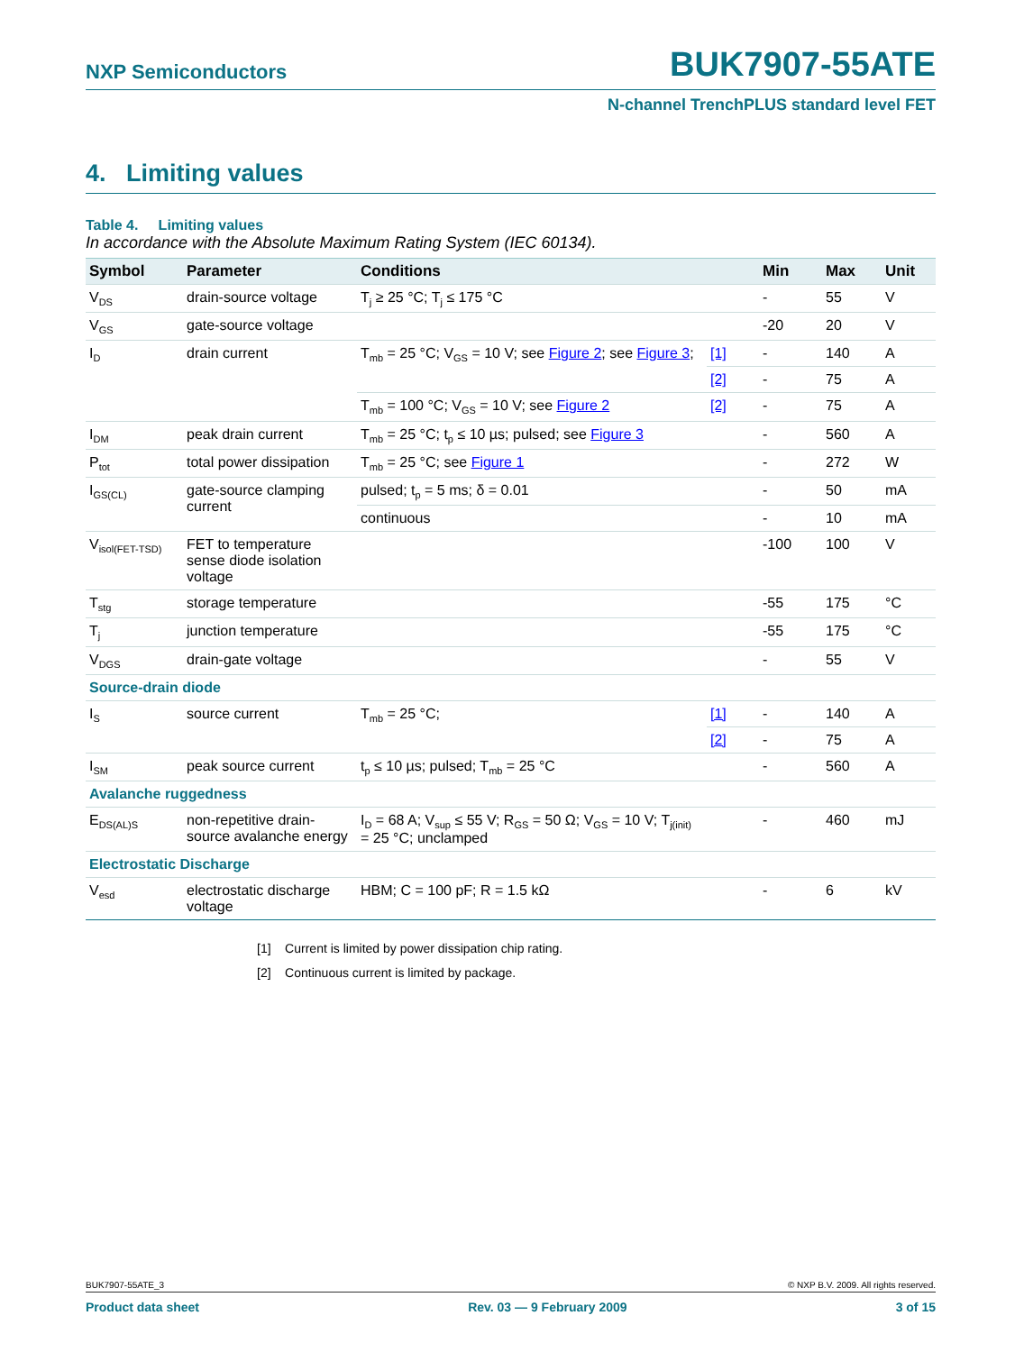NXP Semiconductors BUK7907-55ATE
N-channel TrenchPLUS standard level FET
4. Limiting values
Table 4. Limiting values
In accordance with the Absolute Maximum Rating System (IEC 60134).
| Symbol | Parameter | Conditions | | Min | Max | Unit |
| --- | --- | --- | --- | --- | --- | --- |
| V<sub>DS</sub> | drain-source voltage | T<sub>j</sub> ≥ 25 °C; T<sub>j</sub> ≤ 175 °C | | - | 55 | V |
| V<sub>GS</sub> | gate-source voltage | | | -20 | 20 | V |
| I<sub>D</sub> | drain current | T<sub>mb</sub> = 25 °C; V<sub>GS</sub> = 10 V; see Figure 2 ; see Figure 3 ; | [1] | - | 140 | A |
| | | | [2] | - | 75 | A |
| | | T<sub>mb</sub> = 100 °C; V<sub>GS</sub> = 10 V; see Figure 2 | [2] | - | 75 | A |
| I<sub>DM</sub> | peak drain current | T<sub>mb</sub> = 25 °C; t<sub>p</sub> ≤ 10 µs; pulsed; see Figure 3 | | - | 560 | A |
| P<sub>tot</sub> | total power dissipation | T<sub>mb</sub> = 25 °C; see Figure 1 | | - | 272 | W |
| I<sub>GS(CL)</sub> | gate-source clamping current | pulsed; t<sub>p</sub> = 5 ms; δ = 0.01 | | - | 50 | mA |
| | | continuous | | - | 10 | mA |
| V<sub>isol(FET-TSD)</sub> | FET to temperature sense diode isolation voltage | | | -100 | 100 | V |
| T<sub>stg</sub> | storage temperature | | | -55 | 175 | °C |
| T<sub>j</sub> | junction temperature | | | -55 | 175 | °C |
| V<sub>DGS</sub> | drain-gate voltage | | | - | 55 | V |
| Source-drain diode | | | | | | |
| I<sub>S</sub> | source current | T<sub>mb</sub> = 25 °C; | [1] | - | 140 | A |
| | | | [2] | - | 75 | A |
| I<sub>SM</sub> | peak source current | t<sub>p</sub> ≤ 10 µs; pulsed; T<sub>mb</sub> = 25 °C | | - | 560 | A |
| Avalanche ruggedness | | | | | | |
| E<sub>DS(AL)S</sub> | non-repetitive drain-source avalanche energy | I<sub>D</sub> = 68 A; V<sub>sup</sub> ≤ 55 V; R<sub>GS</sub> = 50 Ω; V<sub>GS</sub> = 10 V; T<sub>j(init)</sub> = 25 °C; unclamped | | - | 460 | mJ |
| Electrostatic Discharge | | | | | | |
| V<sub>esd</sub> | electrostatic discharge voltage | HBM; C = 100 pF; R = 1.5 kΩ | | - | 6 | kV |
[1] Current is limited by power dissipation chip rating.
[2] Continuous current is limited by package.
BUK7907-55ATE_3 © NXP B.V. 2009. All rights reserved.
Product data sheet Rev. 03 — 9 February 2009 3 of 15